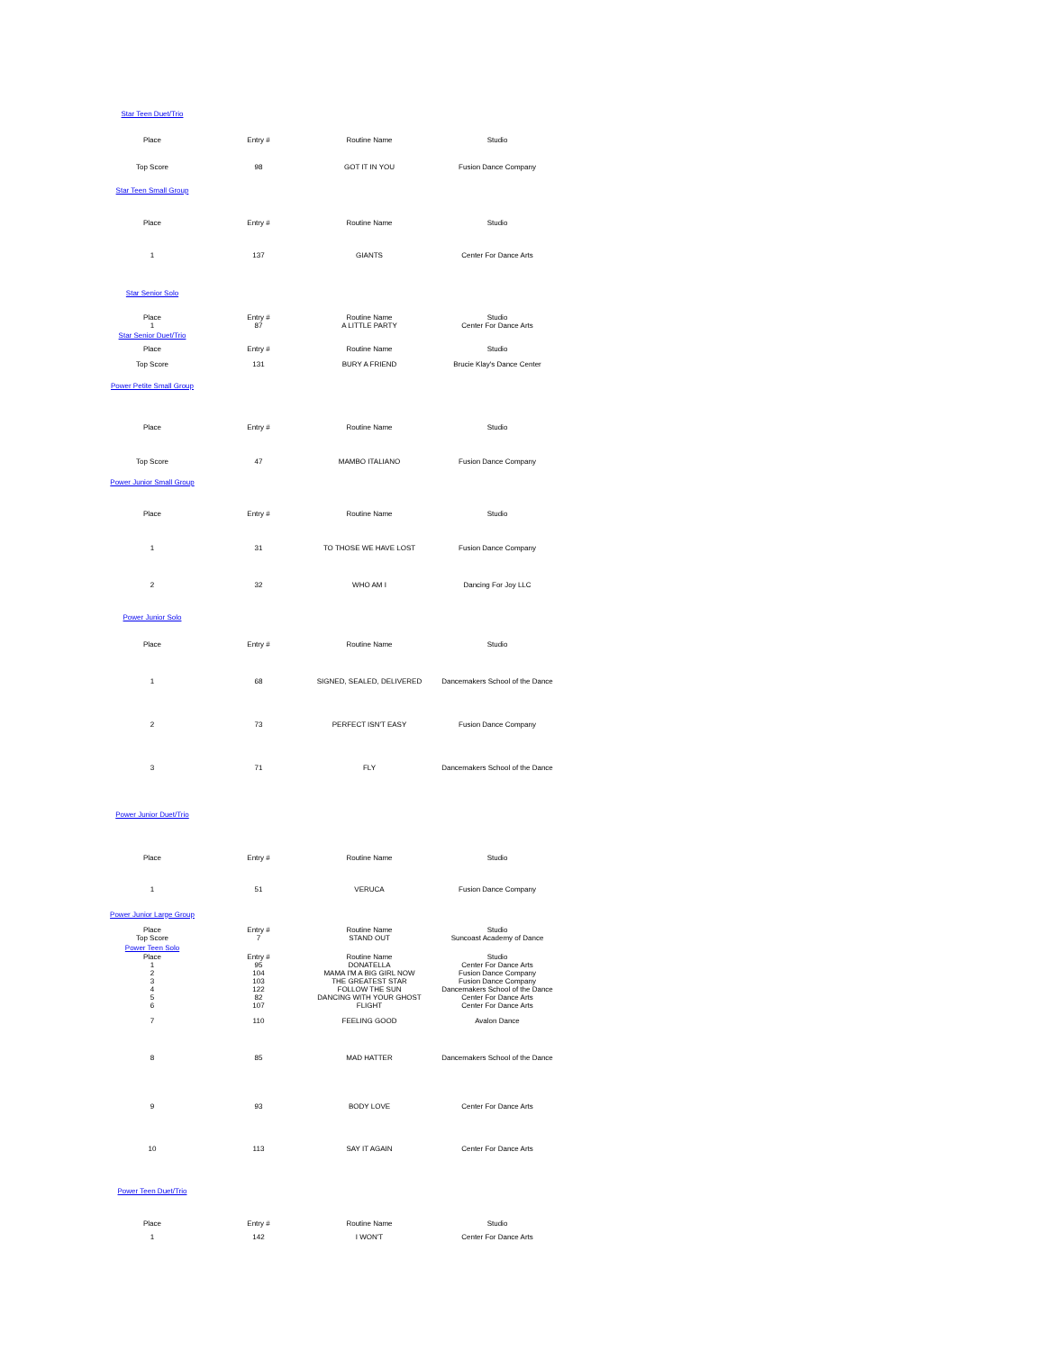| Star Teen Duet/Trio | | | |
| Place | Entry # | Routine Name | Studio |
| Top Score | 98 | GOT IT IN YOU | Fusion Dance Company |
| Star Teen Small Group | | | |
| Place | Entry # | Routine Name | Studio |
| 1 | 137 | GIANTS | Center For Dance Arts |
| Star Senior Solo | | | |
| Place | Entry # | Routine Name | Studio |
| 1 | 87 | A LITTLE PARTY | Center For Dance Arts |
| Star Senior Duet/Trio | | | |
| Place | Entry # | Routine Name | Studio |
| Top Score | 131 | BURY A FRIEND | Brucie Klay's Dance Center |
| Power Petite Small Group | | | |
| Place | Entry # | Routine Name | Studio |
| Top Score | 47 | MAMBO ITALIANO | Fusion Dance Company |
| Power Junior Small Group | | | |
| Place | Entry # | Routine Name | Studio |
| 1 | 31 | TO THOSE WE HAVE LOST | Fusion Dance Company |
| 2 | 32 | WHO AM I | Dancing For Joy LLC |
| Power Junior Solo | | | |
| Place | Entry # | Routine Name | Studio |
| 1 | 68 | SIGNED, SEALED, DELIVERED | Dancemakers School of the Dance |
| 2 | 73 | PERFECT ISN'T EASY | Fusion Dance Company |
| 3 | 71 | FLY | Dancemakers School of the Dance |
| Power Junior Duet/Trio | | | |
| Place | Entry # | Routine Name | Studio |
| 1 | 51 | VERUCA | Fusion Dance Company |
| Power Junior Large Group | | | |
| Place | Entry # | Routine Name | Studio |
| Top Score | 7 | STAND OUT | Suncoast Academy of Dance |
| Power Teen Solo | | | |
| Place | Entry # | Routine Name | Studio |
| 1 | 95 | DONATELLA | Center For Dance Arts |
| 2 | 104 | MAMA I'M A BIG GIRL NOW | Fusion Dance Company |
| 3 | 103 | THE GREATEST STAR | Fusion Dance Company |
| 4 | 122 | FOLLOW THE SUN | Dancemakers School of the Dance |
| 5 | 82 | DANCING WITH YOUR GHOST | Center For Dance Arts |
| 6 | 107 | FLIGHT | Center For Dance Arts |
| 7 | 110 | FEELING GOOD | Avalon Dance |
| 8 | 85 | MAD HATTER | Dancemakers School of the Dance |
| 9 | 93 | BODY LOVE | Center For Dance Arts |
| 10 | 113 | SAY IT AGAIN | Center For Dance Arts |
| Power Teen Duet/Trio | | | |
| Place | Entry # | Routine Name | Studio |
| 1 | 142 | I WON'T | Center For Dance Arts |